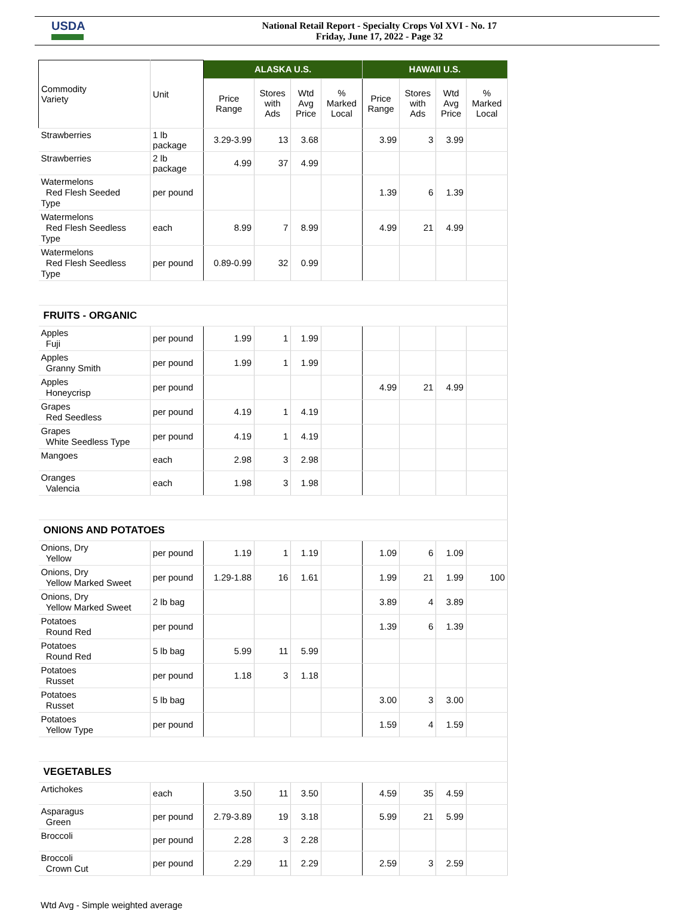USDA
National Retail Report - Specialty Crops Vol XVI - No. 17
Friday, June 17, 2022 - Page 32
| Commodity Variety | Unit | ALASKA U.S. | | | | HAWAII U.S. | | | |
| --- | --- | --- | --- | --- | --- | --- | --- | --- | --- |
| | | Price Range | Stores with Ads | Wtd Avg Price | % Marked Local | Price Range | Stores with Ads | Wtd Avg Price | % Marked Local |
| Strawberries | 1 lb package | 3.29-3.99 | 13 | 3.68 | | 3.99 | 3 | 3.99 | |
| Strawberries | 2 lb package | 4.99 | 37 | 4.99 | | | | | |
| Watermelons Red Flesh Seeded Type | per pound | | | | | 1.39 | 6 | 1.39 | |
| Watermelons Red Flesh Seedless Type | each | 8.99 | 7 | 8.99 | | 4.99 | 21 | 4.99 | |
| Watermelons Red Flesh Seedless Type | per pound | 0.89-0.99 | 32 | 0.99 | | | | | |
| FRUITS - ORGANIC | | | | | | | | | |
| Apples Fuji | per pound | 1.99 | 1 | 1.99 | | | | | |
| Apples Granny Smith | per pound | 1.99 | 1 | 1.99 | | | | | |
| Apples Honeycrisp | per pound | | | | | 4.99 | 21 | 4.99 | |
| Grapes Red Seedless | per pound | 4.19 | 1 | 4.19 | | | | | |
| Grapes White Seedless Type | per pound | 4.19 | 1 | 4.19 | | | | | |
| Mangoes | each | 2.98 | 3 | 2.98 | | | | | |
| Oranges Valencia | each | 1.98 | 3 | 1.98 | | | | | |
| ONIONS AND POTATOES | | | | | | | | | |
| Onions, Dry Yellow | per pound | 1.19 | 1 | 1.19 | | 1.09 | 6 | 1.09 | |
| Onions, Dry Yellow Marked Sweet | per pound | 1.29-1.88 | 16 | 1.61 | | 1.99 | 21 | 1.99 | 100 |
| Onions, Dry Yellow Marked Sweet | 2 lb bag | | | | | 3.89 | 4 | 3.89 | |
| Potatoes Round Red | per pound | | | | | 1.39 | 6 | 1.39 | |
| Potatoes Round Red | 5 lb bag | 5.99 | 11 | 5.99 | | | | | |
| Potatoes Russet | per pound | 1.18 | 3 | 1.18 | | | | | |
| Potatoes Russet | 5 lb bag | | | | | 3.00 | 3 | 3.00 | |
| Potatoes Yellow Type | per pound | | | | | 1.59 | 4 | 1.59 | |
| VEGETABLES | | | | | | | | | |
| Artichokes | each | 3.50 | 11 | 3.50 | | 4.59 | 35 | 4.59 | |
| Asparagus Green | per pound | 2.79-3.89 | 19 | 3.18 | | 5.99 | 21 | 5.99 | |
| Broccoli | per pound | 2.28 | 3 | 2.28 | | | | | |
| Broccoli Crown Cut | per pound | 2.29 | 11 | 2.29 | | 2.59 | 3 | 2.59 | |
Wtd Avg - Simple weighted average